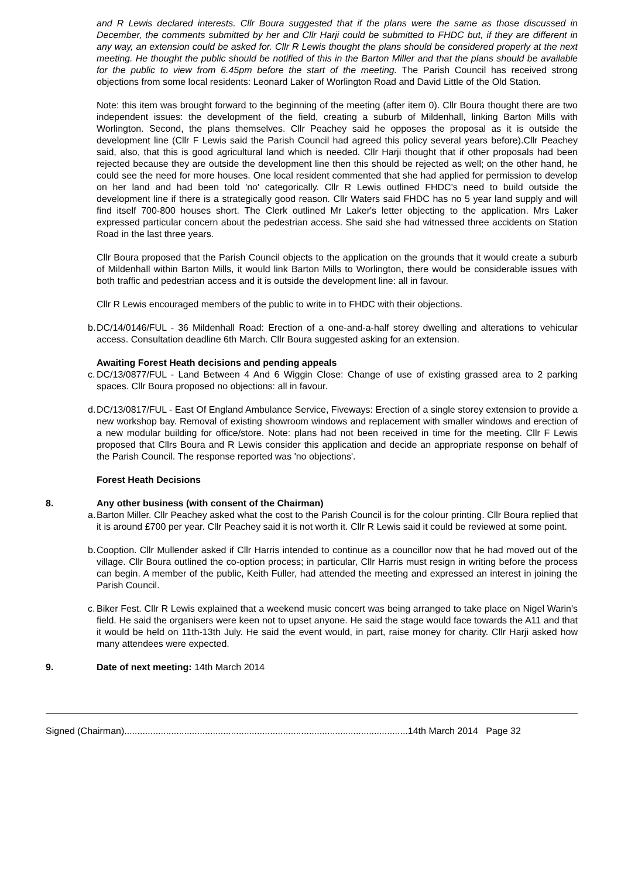and R Lewis declared interests. Cllr Boura suggested that if the plans were the same as those discussed in December, the comments submitted by her and Cllr Harji could be submitted to FHDC but, if they are different in any way, an extension could be asked for. Cllr R Lewis thought the plans should be considered properly at the next meeting. He thought the public should be notified of this in the Barton Miller and that the plans should be available for the public to view from 6.45pm before the start of the meeting. The Parish Council has received strong objections from some local residents: Leonard Laker of Worlington Road and David Little of the Old Station.
Note: this item was brought forward to the beginning of the meeting (after item 0). Cllr Boura thought there are two independent issues: the development of the field, creating a suburb of Mildenhall, linking Barton Mills with Worlington. Second, the plans themselves. Cllr Peachey said he opposes the proposal as it is outside the development line (Cllr F Lewis said the Parish Council had agreed this policy several years before).Cllr Peachey said, also, that this is good agricultural land which is needed. Cllr Harji thought that if other proposals had been rejected because they are outside the development line then this should be rejected as well; on the other hand, he could see the need for more houses. One local resident commented that she had applied for permission to develop on her land and had been told 'no' categorically. Cllr R Lewis outlined FHDC's need to build outside the development line if there is a strategically good reason. Cllr Waters said FHDC has no 5 year land supply and will find itself 700-800 houses short. The Clerk outlined Mr Laker's letter objecting to the application. Mrs Laker expressed particular concern about the pedestrian access. She said she had witnessed three accidents on Station Road in the last three years.
Cllr Boura proposed that the Parish Council objects to the application on the grounds that it would create a suburb of Mildenhall within Barton Mills, it would link Barton Mills to Worlington, there would be considerable issues with both traffic and pedestrian access and it is outside the development line: all in favour.
Cllr R Lewis encouraged members of the public to write in to FHDC with their objections.
b. DC/14/0146/FUL - 36 Mildenhall Road: Erection of a one-and-a-half storey dwelling and alterations to vehicular access. Consultation deadline 6th March. Cllr Boura suggested asking for an extension.
Awaiting Forest Heath decisions and pending appeals
c. DC/13/0877/FUL - Land Between 4 And 6 Wiggin Close: Change of use of existing grassed area to 2 parking spaces. Cllr Boura proposed no objections: all in favour.
d. DC/13/0817/FUL - East Of England Ambulance Service, Fiveways: Erection of a single storey extension to provide a new workshop bay. Removal of existing showroom windows and replacement with smaller windows and erection of a new modular building for office/store. Note: plans had not been received in time for the meeting. Cllr F Lewis proposed that Cllrs Boura and R Lewis consider this application and decide an appropriate response on behalf of the Parish Council. The response reported was 'no objections'.
Forest Heath Decisions
8. Any other business (with consent of the Chairman)
a. Barton Miller. Cllr Peachey asked what the cost to the Parish Council is for the colour printing. Cllr Boura replied that it is around £700 per year. Cllr Peachey said it is not worth it. Cllr R Lewis said it could be reviewed at some point.
b. Cooption. Cllr Mullender asked if Cllr Harris intended to continue as a councillor now that he had moved out of the village. Cllr Boura outlined the co-option process; in particular, Cllr Harris must resign in writing before the process can begin. A member of the public, Keith Fuller, had attended the meeting and expressed an interest in joining the Parish Council.
c. Biker Fest. Cllr R Lewis explained that a weekend music concert was being arranged to take place on Nigel Warin's field. He said the organisers were keen not to upset anyone. He said the stage would face towards the A11 and that it would be held on 11th-13th July. He said the event would, in part, raise money for charity. Cllr Harji asked how many attendees were expected.
9. Date of next meeting: 14th March 2014
Signed (Chairman).............................................................................................................14th March 2014 Page 32